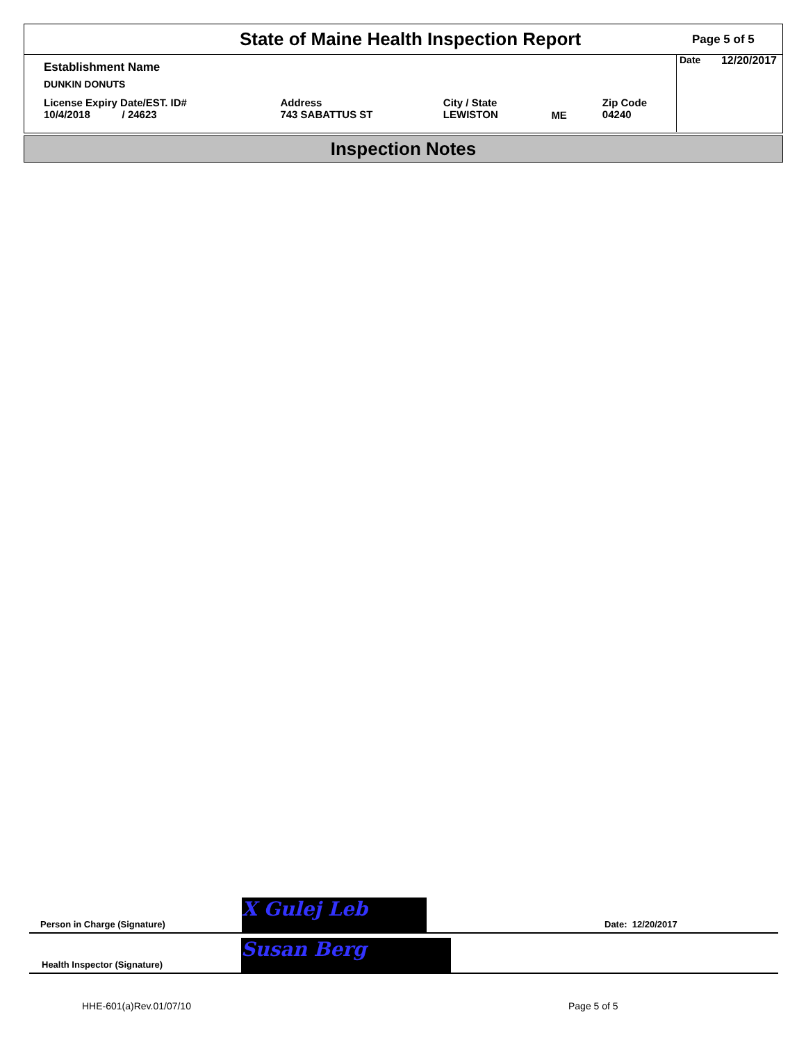State of Maine Health Inspection Report
Page 5 of 5
| Establishment Name | | | | |
| DUNKIN DONUTS | | | | |
| License Expiry Date/EST. ID# 10/4/2018 / 24623 | Address 743 SABATTUS ST | City / State LEWISTON | ME | Zip Code 04240 |
Date 12/20/2017
Inspection Notes
Person in Charge (Signature)
X Gulej Leb
Date: 12/20/2017
Health Inspector (Signature)
Susan Berg
HHE-601(a)Rev.01/07/10 Page 5 of 5